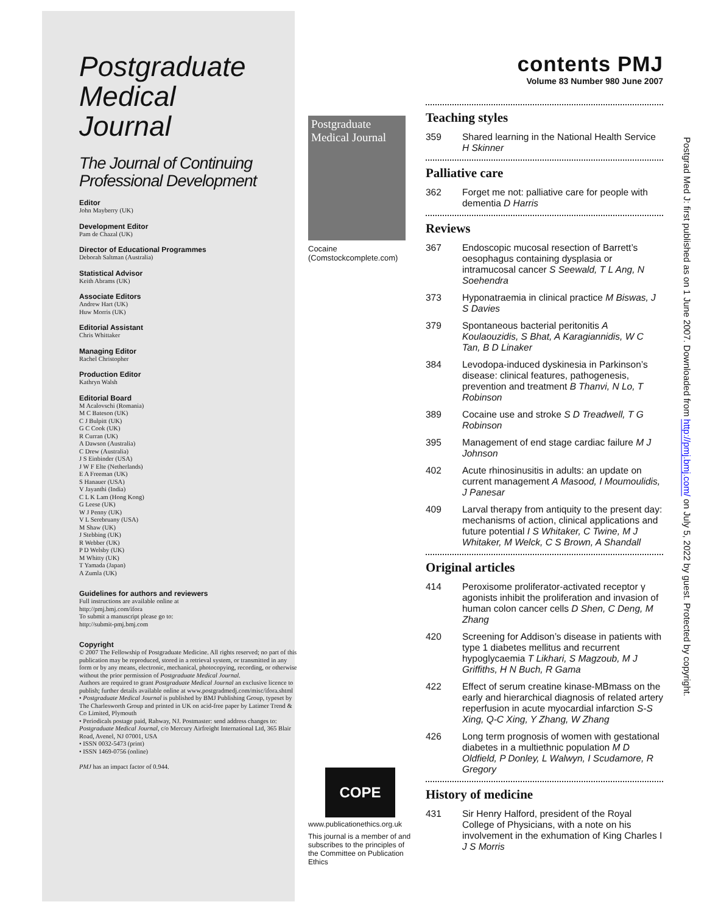Postgraduate
Medical
Journal
The Journal of Continuing
Professional Development
Editor
John Mayberry (UK)
Development Editor
Pam de Chazal (UK)
Director of Educational Programmes
Deborah Saltman (Australia)
Statistical Advisor
Keith Abrams (UK)
Associate Editors
Andrew Hart (UK)
Huw Morris (UK)
Editorial Assistant
Chris Whittaker
Managing Editor
Rachel Christopher
Production Editor
Kathryn Walsh
Editorial Board
M Acalovschi (Romania)
M C Bateson (UK)
C J Bulpitt (UK)
G C Cook (UK)
R Curran (UK)
A Dawson (Australia)
C Drew (Australia)
J S Einbinder (USA)
J W F Elte (Netherlands)
E A Freeman (UK)
S Hanauer (USA)
V Jayanthi (India)
C L K Lam (Hong Kong)
G Leese (UK)
W J Penny (UK)
V L Serebruany (USA)
M Shaw (UK)
J Stebbing (UK)
R Webber (UK)
P D Welsby (UK)
M Whitty (UK)
T Yamada (Japan)
A Zumla (UK)
Guidelines for authors and reviewers
Full instructions are available online at
http://pmj.bmj.com/ifora
To submit a manuscript please go to:
http://submit-pmj.bmj.com
Copyright
© 2007 The Fellowship of Postgraduate Medicine. All rights reserved; no part of this publication may be reproduced, stored in a retrieval system, or transmitted in any form or by any means, electronic, mechanical, photocopying, recording, or otherwise without the prior permission of Postgraduate Medical Journal.
Authors are required to grant Postgraduate Medical Journal an exclusive licence to publish; further details available online at www.postgradmedj.com/misc/ifora.shtml
• Postgraduate Medical Journal is published by BMJ Publishing Group, typeset by The Charlesworth Group and printed in UK on acid-free paper by Latimer Trend & Co Limited, Plymouth
• Periodicals postage paid, Rahway, NJ. Postmaster: send address changes to: Postgraduate Medical Journal, c/o Mercury Airfreight International Ltd, 365 Blair Road, Avenel, NJ 07001, USA
• ISSN 0032-5473 (print)
• ISSN 1469-0756 (online)
PMJ has an impact factor of 0.944.
Postgraduate
Medical Journal
Cocaine
(Comstockcomplete.com)
COPE
www.publicationethics.org.uk
This journal is a member of and subscribes to the principles of the Committee on Publication Ethics
contents PMJ
Volume 83 Number 980 June 2007
Teaching styles
359 Shared learning in the National Health Service H Skinner
Palliative care
362 Forget me not: palliative care for people with dementia D Harris
Reviews
367 Endoscopic mucosal resection of Barrett’s oesophagus containing dysplasia or intramucosal cancer S Seewald, T L Ang, N Soehendra
373 Hyponatraemia in clinical practice M Biswas, J S Davies
379 Spontaneous bacterial peritonitis A Koulaouzidis, S Bhat, A Karagiannidis, W C Tan, B D Linaker
384 Levodopa-induced dyskinesia in Parkinson’s disease: clinical features, pathogenesis, prevention and treatment B Thanvi, N Lo, T Robinson
389 Cocaine use and stroke S D Treadwell, T G Robinson
395 Management of end stage cardiac failure M J Johnson
402 Acute rhinosinusitis in adults: an update on current management A Masood, I Moumoulidis, J Panesar
409 Larval therapy from antiquity to the present day: mechanisms of action, clinical applications and future potential I S Whitaker, C Twine, M J Whitaker, M Welck, C S Brown, A Shandall
Original articles
414 Peroxisome proliferator-activated receptor γ agonists inhibit the proliferation and invasion of human colon cancer cells D Shen, C Deng, M Zhang
420 Screening for Addison’s disease in patients with type 1 diabetes mellitus and recurrent hypoglycaemia T Likhari, S Magzoub, M J Griffiths, H N Buch, R Gama
422 Effect of serum creatine kinase-MBmass on the early and hierarchical diagnosis of related artery reperfusion in acute myocardial infarction S-S Xing, Q-C Xing, Y Zhang, W Zhang
426 Long term prognosis of women with gestational diabetes in a multiethnic population M D Oldfield, P Donley, L Walwyn, I Scudamore, R Gregory
History of medicine
431 Sir Henry Halford, president of the Royal College of Physicians, with a note on his involvement in the exhumation of King Charles I J S Morris
Postgrad Med J: first published as on 1 June 2007. Downloaded from http://pmj.bmj.com/ on July 5, 2022 by guest. Protected by copyright.